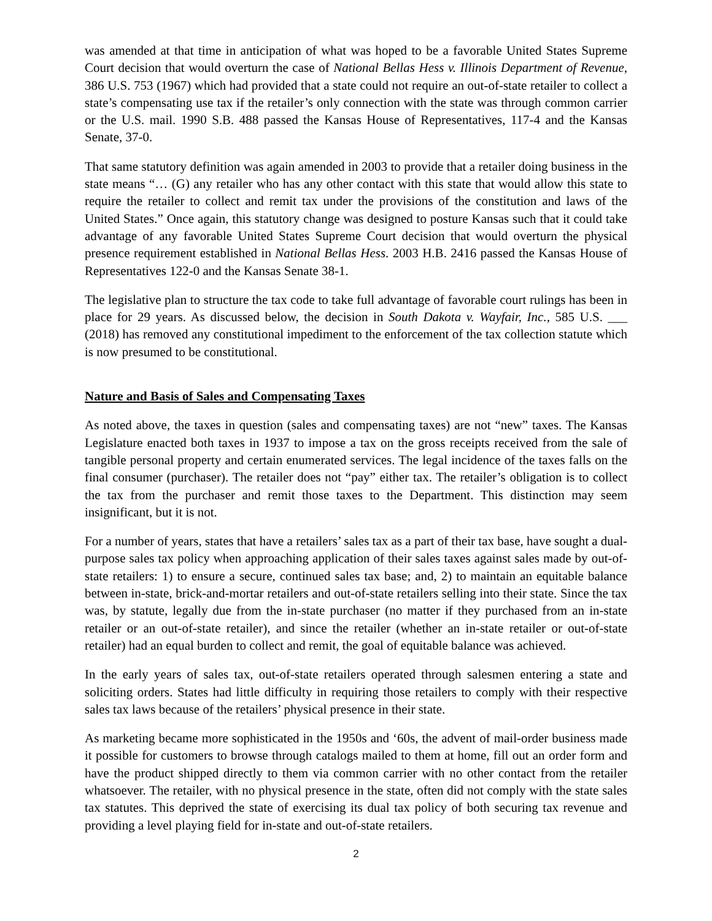was amended at that time in anticipation of what was hoped to be a favorable United States Supreme Court decision that would overturn the case of National Bellas Hess v. Illinois Department of Revenue, 386 U.S. 753 (1967) which had provided that a state could not require an out-of-state retailer to collect a state’s compensating use tax if the retailer’s only connection with the state was through common carrier or the U.S. mail. 1990 S.B. 488 passed the Kansas House of Representatives, 117-4 and the Kansas Senate, 37-0.
That same statutory definition was again amended in 2003 to provide that a retailer doing business in the state means “… (G) any retailer who has any other contact with this state that would allow this state to require the retailer to collect and remit tax under the provisions of the constitution and laws of the United States.” Once again, this statutory change was designed to posture Kansas such that it could take advantage of any favorable United States Supreme Court decision that would overturn the physical presence requirement established in National Bellas Hess. 2003 H.B. 2416 passed the Kansas House of Representatives 122-0 and the Kansas Senate 38-1.
The legislative plan to structure the tax code to take full advantage of favorable court rulings has been in place for 29 years. As discussed below, the decision in South Dakota v. Wayfair, Inc., 585 U.S. ___ (2018) has removed any constitutional impediment to the enforcement of the tax collection statute which is now presumed to be constitutional.
Nature and Basis of Sales and Compensating Taxes
As noted above, the taxes in question (sales and compensating taxes) are not “new” taxes. The Kansas Legislature enacted both taxes in 1937 to impose a tax on the gross receipts received from the sale of tangible personal property and certain enumerated services. The legal incidence of the taxes falls on the final consumer (purchaser). The retailer does not “pay” either tax. The retailer’s obligation is to collect the tax from the purchaser and remit those taxes to the Department. This distinction may seem insignificant, but it is not.
For a number of years, states that have a retailers’ sales tax as a part of their tax base, have sought a dual-purpose sales tax policy when approaching application of their sales taxes against sales made by out-of-state retailers: 1) to ensure a secure, continued sales tax base; and, 2) to maintain an equitable balance between in-state, brick-and-mortar retailers and out-of-state retailers selling into their state. Since the tax was, by statute, legally due from the in-state purchaser (no matter if they purchased from an in-state retailer or an out-of-state retailer), and since the retailer (whether an in-state retailer or out-of-state retailer) had an equal burden to collect and remit, the goal of equitable balance was achieved.
In the early years of sales tax, out-of-state retailers operated through salesmen entering a state and soliciting orders. States had little difficulty in requiring those retailers to comply with their respective sales tax laws because of the retailers’ physical presence in their state.
As marketing became more sophisticated in the 1950s and ‘60s, the advent of mail-order business made it possible for customers to browse through catalogs mailed to them at home, fill out an order form and have the product shipped directly to them via common carrier with no other contact from the retailer whatsoever. The retailer, with no physical presence in the state, often did not comply with the state sales tax statutes. This deprived the state of exercising its dual tax policy of both securing tax revenue and providing a level playing field for in-state and out-of-state retailers.
2